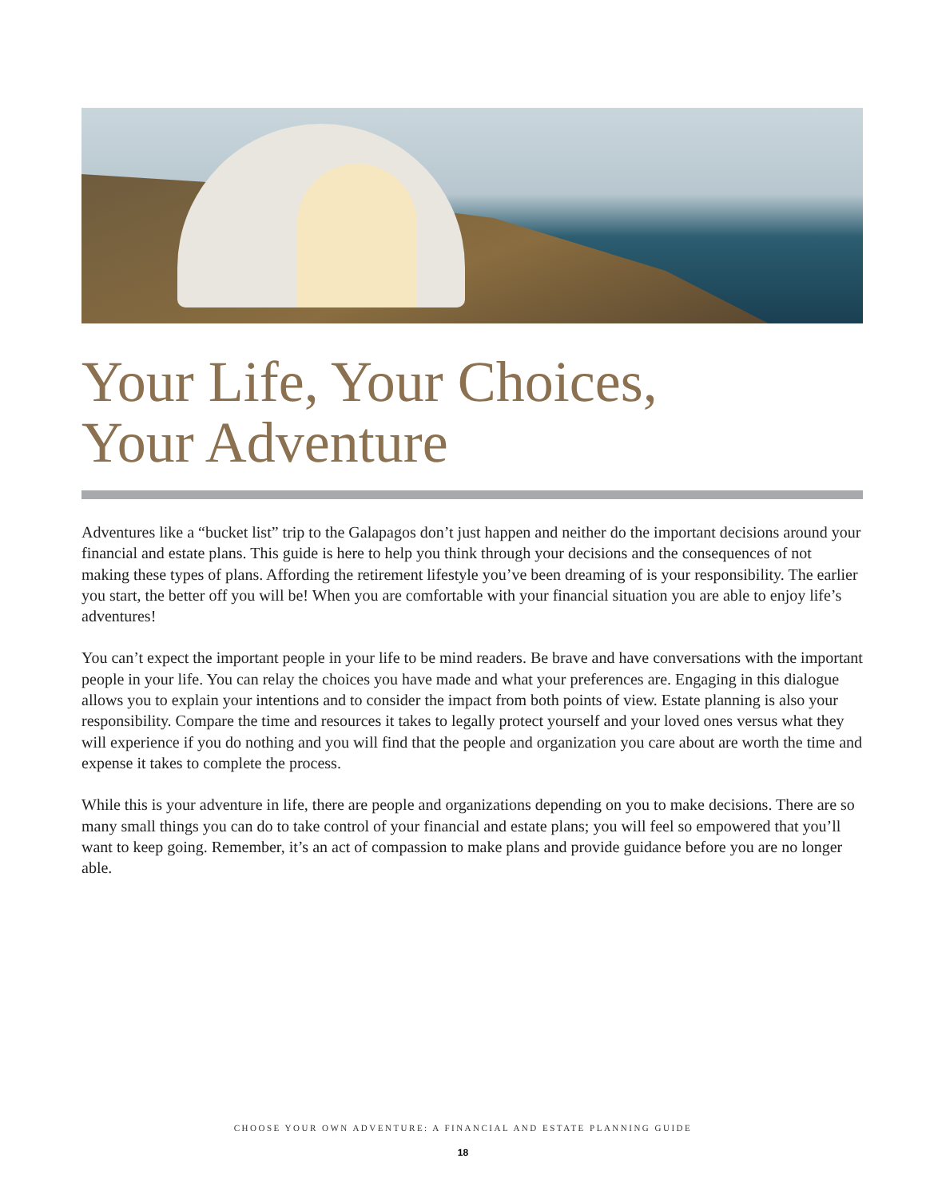Your Life, Your Choices,
Your Adventure
Adventures like a “bucket list” trip to the Galapagos don’t just happen and neither do the important decisions around your financial and estate plans. This guide is here to help you think through your decisions and the consequences of not making these types of plans. Affording the retirement lifestyle you’ve been dreaming of is your responsibility. The earlier you start, the better off you will be! When you are comfortable with your financial situation you are able to enjoy life’s adventures!
You can’t expect the important people in your life to be mind readers. Be brave and have conversations with the important people in your life. You can relay the choices you have made and what your preferences are. Engaging in this dialogue allows you to explain your intentions and to consider the impact from both points of view. Estate planning is also your responsibility. Compare the time and resources it takes to legally protect yourself and your loved ones versus what they will experience if you do nothing and you will find that the people and organization you care about are worth the time and expense it takes to complete the process.
While this is your adventure in life, there are people and organizations depending on you to make decisions. There are so many small things you can do to take control of your financial and estate plans; you will feel so empowered that you’ll want to keep going. Remember, it’s an act of compassion to make plans and provide guidance before you are no longer able.
CHOOSE YOUR OWN ADVENTURE: A FINANCIAL AND ESTATE PLANNING GUIDE
18